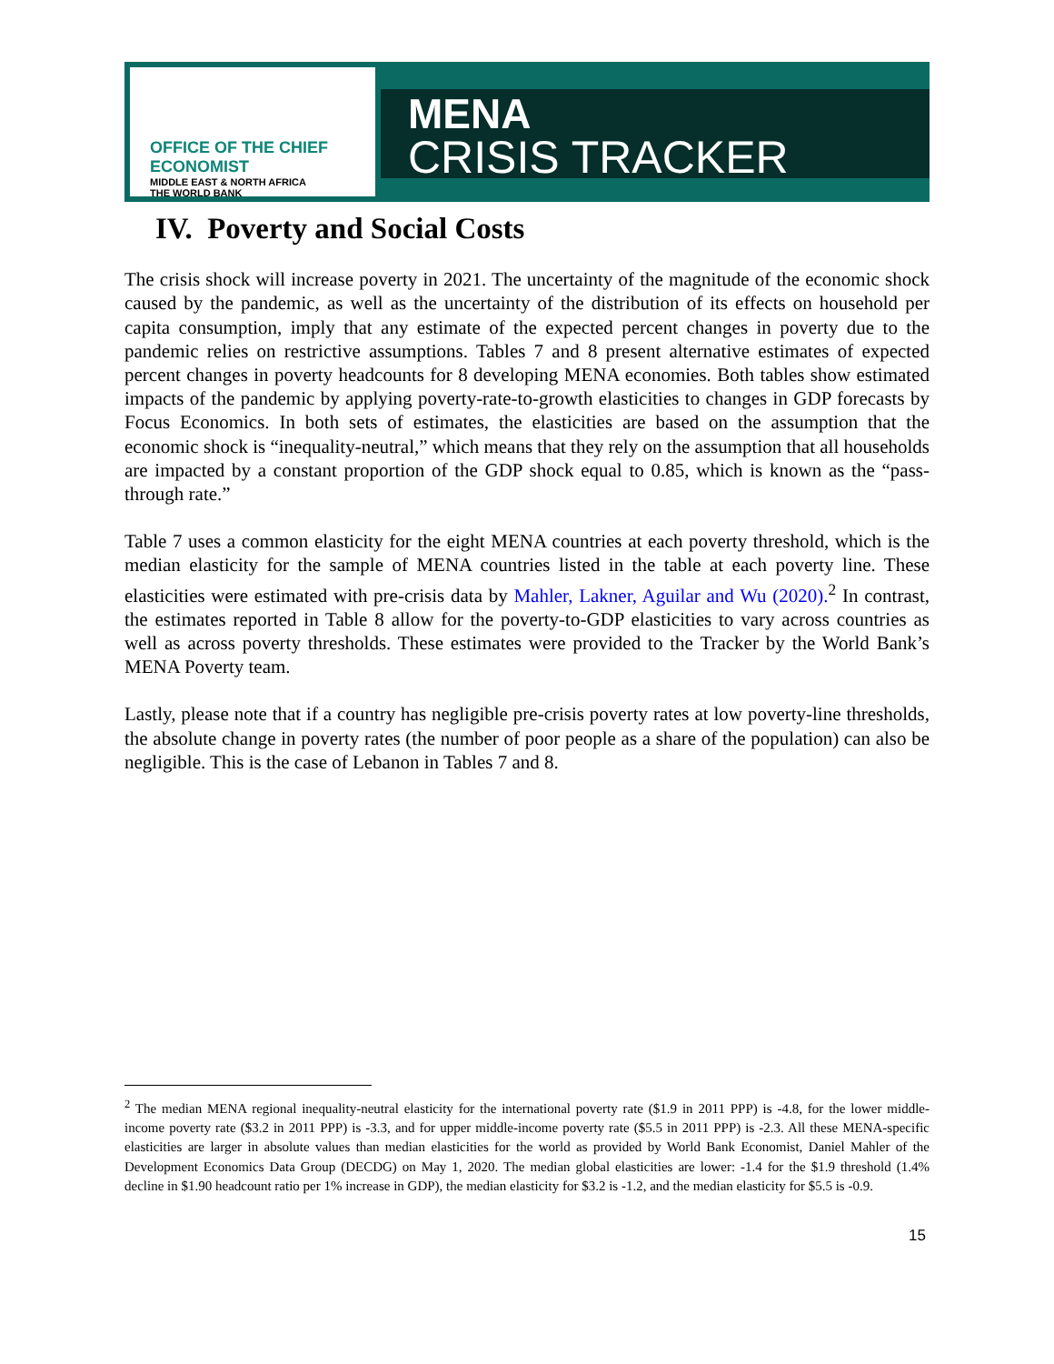OFFICE OF THE CHIEF ECONOMIST
MIDDLE EAST & NORTH AFRICA
THE WORLD BANK
MENA
CRISIS TRACKER
IV. Poverty and Social Costs
The crisis shock will increase poverty in 2021. The uncertainty of the magnitude of the economic shock caused by the pandemic, as well as the uncertainty of the distribution of its effects on household per capita consumption, imply that any estimate of the expected percent changes in poverty due to the pandemic relies on restrictive assumptions. Tables 7 and 8 present alternative estimates of expected percent changes in poverty headcounts for 8 developing MENA economies. Both tables show estimated impacts of the pandemic by applying poverty-rate-to-growth elasticities to changes in GDP forecasts by Focus Economics. In both sets of estimates, the elasticities are based on the assumption that the economic shock is “inequality-neutral,” which means that they rely on the assumption that all households are impacted by a constant proportion of the GDP shock equal to 0.85, which is known as the “pass-through rate.”
Table 7 uses a common elasticity for the eight MENA countries at each poverty threshold, which is the median elasticity for the sample of MENA countries listed in the table at each poverty line. These elasticities were estimated with pre-crisis data by Mahler, Lakner, Aguilar and Wu (2020).<sup>2</sup> In contrast, the estimates reported in Table 8 allow for the poverty-to-GDP elasticities to vary across countries as well as across poverty thresholds. These estimates were provided to the Tracker by the World Bank’s MENA Poverty team.
Lastly, please note that if a country has negligible pre-crisis poverty rates at low poverty-line thresholds, the absolute change in poverty rates (the number of poor people as a share of the population) can also be negligible. This is the case of Lebanon in Tables 7 and 8.
<sup>2</sup> The median MENA regional inequality-neutral elasticity for the international poverty rate ($1.9 in 2011 PPP) is -4.8, for the lower middle-income poverty rate ($3.2 in 2011 PPP) is -3.3, and for upper middle-income poverty rate ($5.5 in 2011 PPP) is -2.3. All these MENA-specific elasticities are larger in absolute values than median elasticities for the world as provided by World Bank Economist, Daniel Mahler of the Development Economics Data Group (DECDG) on May 1, 2020. The median global elasticities are lower: -1.4 for the $1.9 threshold (1.4% decline in $1.90 headcount ratio per 1% increase in GDP), the median elasticity for $3.2 is -1.2, and the median elasticity for $5.5 is -0.9.
15